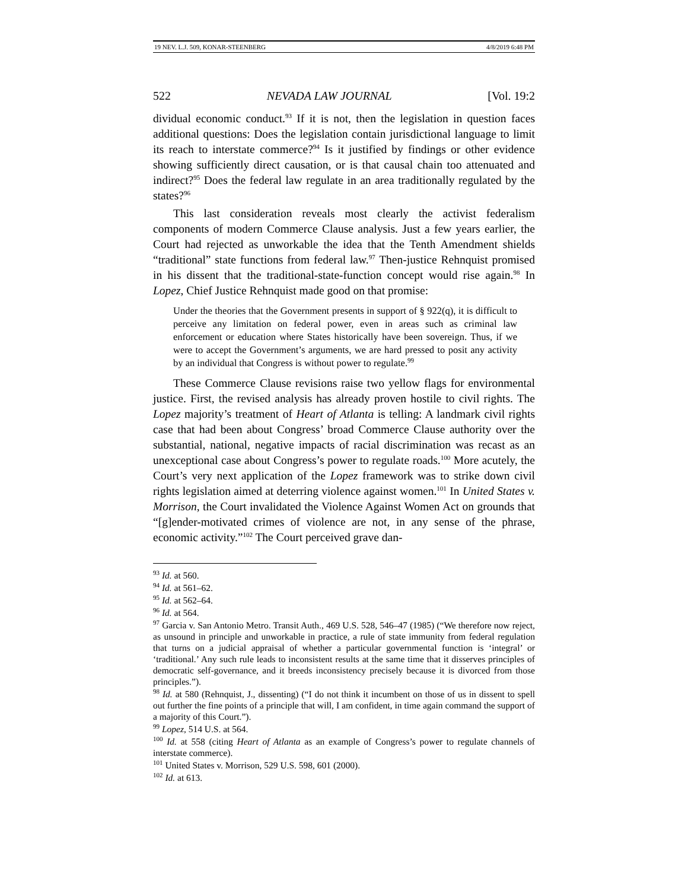19 NEV. L.J. 509, KONAR-STEENBERG 4/8/2019 6:48 PM
522 NEVADA LAW JOURNAL [Vol. 19:2
dividual economic conduct.<sup>93</sup> If it is not, then the legislation in question faces additional questions: Does the legislation contain jurisdictional language to limit its reach to interstate commerce?<sup>94</sup> Is it justified by findings or other evidence showing sufficiently direct causation, or is that causal chain too attenuated and indirect?<sup>95</sup> Does the federal law regulate in an area traditionally regulated by the states?<sup>96</sup>
This last consideration reveals most clearly the activist federalism components of modern Commerce Clause analysis. Just a few years earlier, the Court had rejected as unworkable the idea that the Tenth Amendment shields “traditional” state functions from federal law.<sup>97</sup> Then-justice Rehnquist promised in his dissent that the traditional-state-function concept would rise again.<sup>98</sup> In Lopez, Chief Justice Rehnquist made good on that promise:
Under the theories that the Government presents in support of § 922(q), it is difficult to perceive any limitation on federal power, even in areas such as criminal law enforcement or education where States historically have been sovereign. Thus, if we were to accept the Government’s arguments, we are hard pressed to posit any activity by an individual that Congress is without power to regulate.<sup>99</sup>
These Commerce Clause revisions raise two yellow flags for environmental justice. First, the revised analysis has already proven hostile to civil rights. The Lopez majority’s treatment of Heart of Atlanta is telling: A landmark civil rights case that had been about Congress’ broad Commerce Clause authority over the substantial, national, negative impacts of racial discrimination was recast as an unexceptional case about Congress’s power to regulate roads.<sup>100</sup> More acutely, the Court’s very next application of the Lopez framework was to strike down civil rights legislation aimed at deterring violence against women.<sup>101</sup> In United States v. Morrison, the Court invalidated the Violence Against Women Act on grounds that “[g]ender-motivated crimes of violence are not, in any sense of the phrase, economic activity.”<sup>102</sup> The Court perceived grave dan-
<sup>93</sup> Id. at 560.
<sup>94</sup> Id. at 561–62.
<sup>95</sup> Id. at 562–64.
<sup>96</sup> Id. at 564.
<sup>97</sup> Garcia v. San Antonio Metro. Transit Auth., 469 U.S. 528, 546–47 (1985) (“We therefore now reject, as unsound in principle and unworkable in practice, a rule of state immunity from federal regulation that turns on a judicial appraisal of whether a particular governmental function is ‘integral’ or ‘traditional.’ Any such rule leads to inconsistent results at the same time that it disserves principles of democratic self-governance, and it breeds inconsistency precisely because it is divorced from those principles.”).
<sup>98</sup> Id. at 580 (Rehnquist, J., dissenting) (“I do not think it incumbent on those of us in dissent to spell out further the fine points of a principle that will, I am confident, in time again command the support of a majority of this Court.”).
<sup>99</sup> Lopez, 514 U.S. at 564.
<sup>100</sup> Id. at 558 (citing Heart of Atlanta as an example of Congress’s power to regulate channels of interstate commerce).
<sup>101</sup> United States v. Morrison, 529 U.S. 598, 601 (2000).
<sup>102</sup> Id. at 613.